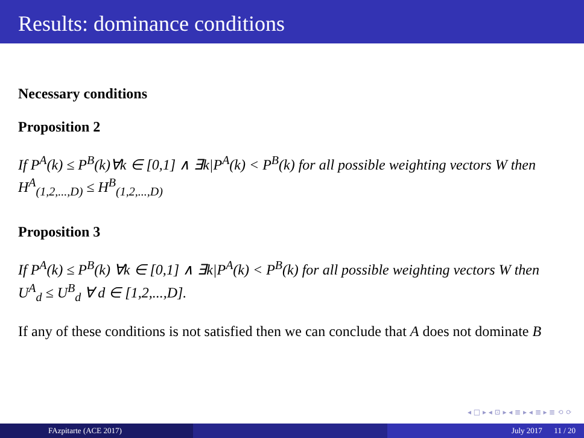Results: dominance conditions
Necessary conditions
Proposition 2
If P<sup>A</sup>(k) ≤ P<sup>B</sup>(k)∀k ∈ [0,1] ∧ ∃k|P<sup>A</sup>(k) < P<sup>B</sup>(k) for all possible weighting vectors W then H<sup>A</sup><sub>(1,2,...,D)</sub> ≤ H<sup>B</sup><sub>(1,2,...,D)</sub>
Proposition 3
If P<sup>A</sup>(k) ≤ P<sup>B</sup>(k) ∀k ∈ [0,1] ∧ ∃k|P<sup>A</sup>(k) < P<sup>B</sup>(k) for all possible weighting vectors W then U<sup>A</sup><sub>d</sub> ≤ U<sup>B</sup><sub>d</sub> ∀ d ∈ [1,2,...,D].
If any of these conditions is not satisfied then we can conclude that A does not dominate B
◂ □ ▸ ◂ ⊡ ▸ ◂ ≣ ▸ ◂ ≣ ▸ ≣ ⟲ ⟳
FAzpitarte (ACE 2017) July 2017 11 / 20